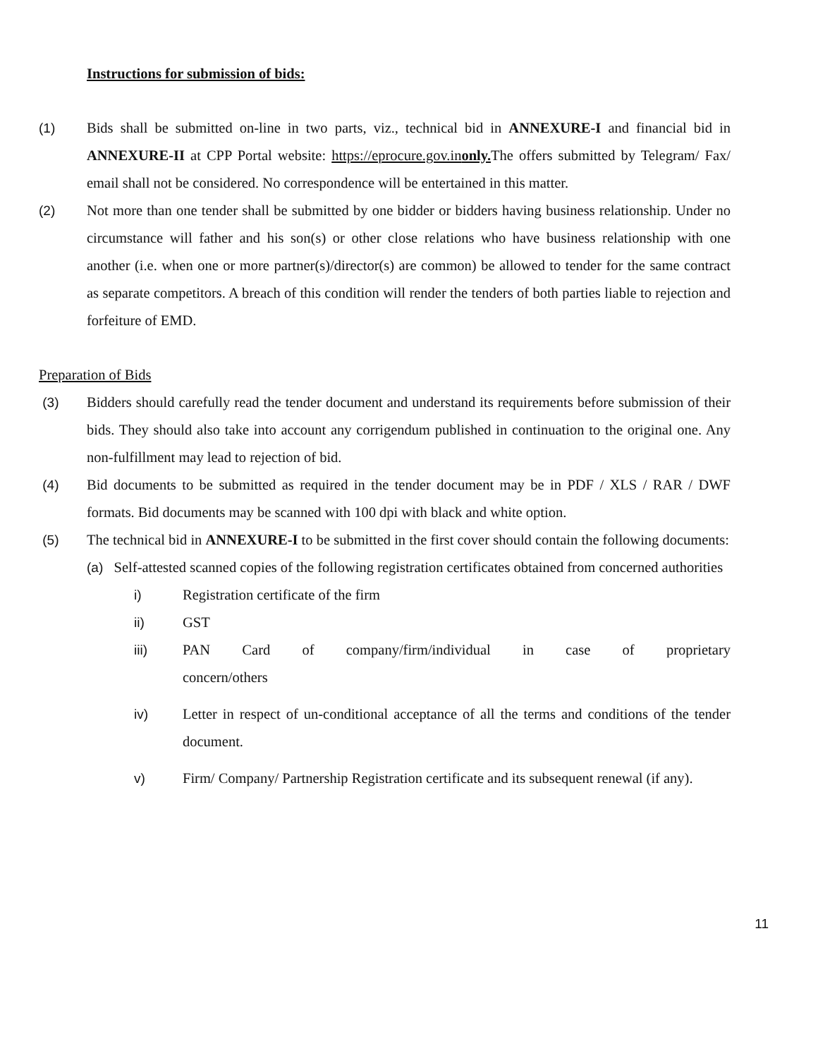Instructions for submission of bids:
(1) Bids shall be submitted on-line in two parts, viz., technical bid in ANNEXURE-I and financial bid in ANNEXURE-II at CPP Portal website: https://eprocure.gov.inonly. The offers submitted by Telegram/ Fax/ email shall not be considered. No correspondence will be entertained in this matter.
(2) Not more than one tender shall be submitted by one bidder or bidders having business relationship. Under no circumstance will father and his son(s) or other close relations who have business relationship with one another (i.e. when one or more partner(s)/director(s) are common) be allowed to tender for the same contract as separate competitors. A breach of this condition will render the tenders of both parties liable to rejection and forfeiture of EMD.
Preparation of Bids
(3) Bidders should carefully read the tender document and understand its requirements before submission of their bids. They should also take into account any corrigendum published in continuation to the original one. Any non-fulfillment may lead to rejection of bid.
(4) Bid documents to be submitted as required in the tender document may be in PDF / XLS / RAR / DWF formats. Bid documents may be scanned with 100 dpi with black and white option.
(5) The technical bid in ANNEXURE-I to be submitted in the first cover should contain the following documents:
(a) Self-attested scanned copies of the following registration certificates obtained from concerned authorities
i) Registration certificate of the firm
ii) GST
iii) PAN Card of company/firm/individual in case of proprietary
concern/others
iv) Letter in respect of un-conditional acceptance of all the terms and conditions of the tender document.
v) Firm/ Company/ Partnership Registration certificate and its subsequent renewal (if any).
11